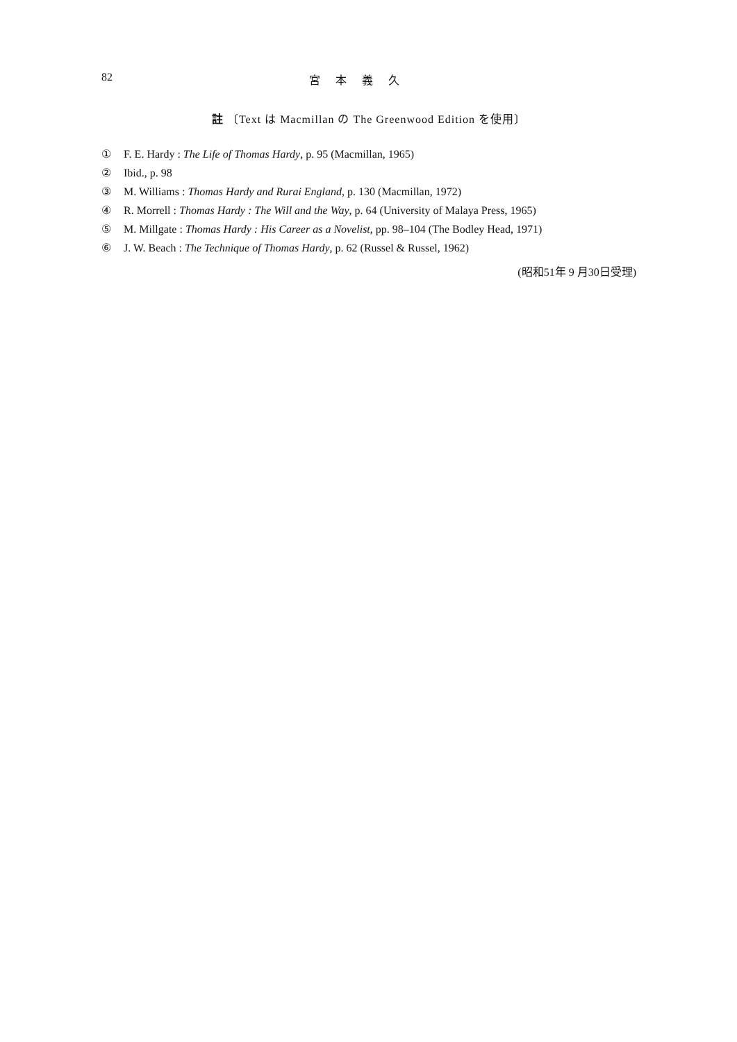82 宮本義久
註 〔Text は Macmillan の The Greenwood Edition を使用〕
① F. E. Hardy : The Life of Thomas Hardy, p. 95 (Macmillan, 1965)
② Ibid., p. 98
③ M. Williams : Thomas Hardy and Rurai England, p. 130 (Macmillan, 1972)
④ R. Morrell : Thomas Hardy : The Will and the Way, p. 64 (University of Malaya Press, 1965)
⑤ M. Millgate : Thomas Hardy : His Career as a Novelist, pp. 98–104 (The Bodley Head, 1971)
⑥ J. W. Beach : The Technique of Thomas Hardy, p. 62 (Russel & Russel, 1962)
(昭和51年 9 月30日受理)